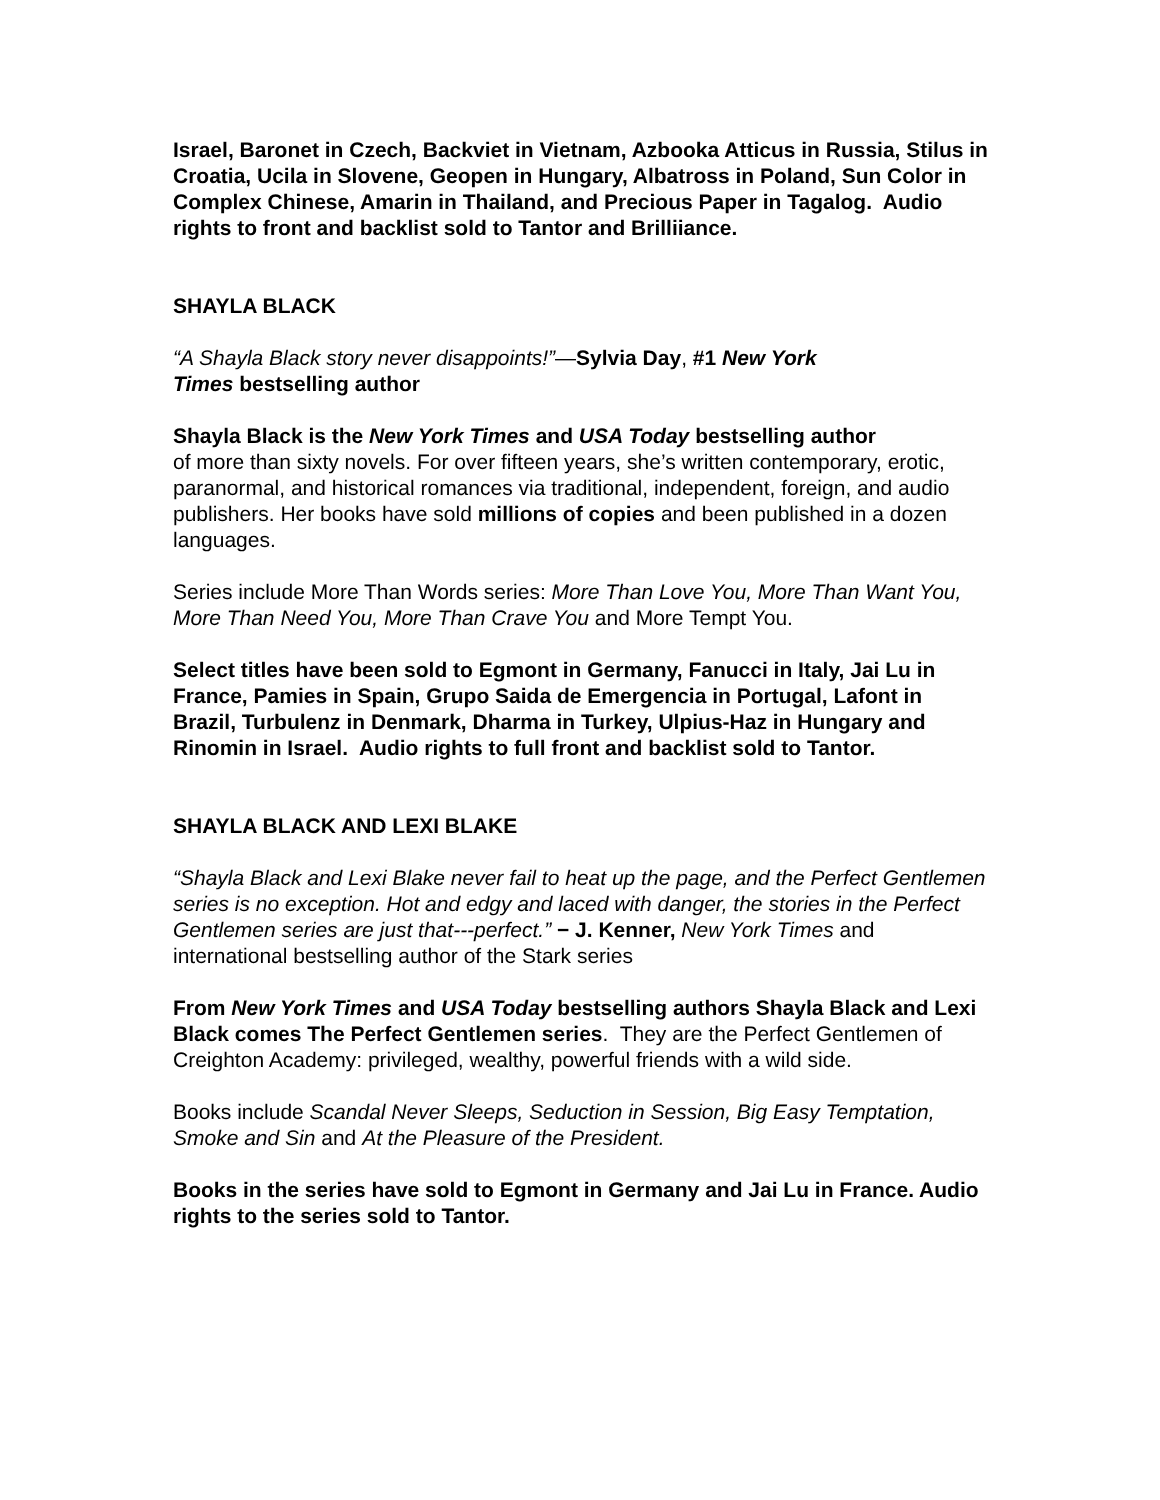Israel, Baronet in Czech, Backviet in Vietnam, Azbooka Atticus in Russia, Stilus in Croatia, Ucila in Slovene, Geopen in Hungary, Albatross in Poland, Sun Color in Complex Chinese, Amarin in Thailand, and Precious Paper in Tagalog. Audio rights to front and backlist sold to Tantor and Brilliiance.
SHAYLA BLACK
“A Shayla Black story never disappoints!”—Sylvia Day, #1 New York
Times bestselling author
Shayla Black is the New York Times and USA Today bestselling author
of more than sixty novels. For over fifteen years, she’s written contemporary, erotic, paranormal, and historical romances via traditional, independent, foreign, and audio publishers. Her books have sold millions of copies and been published in a dozen languages.
Series include More Than Words series: More Than Love You, More Than Want You, More Than Need You, More Than Crave You and More Tempt You.
Select titles have been sold to Egmont in Germany, Fanucci in Italy, Jai Lu in France, Pamies in Spain, Grupo Saida de Emergencia in Portugal, Lafont in Brazil, Turbulenz in Denmark, Dharma in Turkey, Ulpius-Haz in Hungary and Rinomin in Israel. Audio rights to full front and backlist sold to Tantor.
SHAYLA BLACK AND LEXI BLAKE
“Shayla Black and Lexi Blake never fail to heat up the page, and the Perfect Gentlemen series is no exception. Hot and edgy and laced with danger, the stories in the Perfect Gentlemen series are just that---perfect.” − J. Kenner, New York Times and international bestselling author of the Stark series
From New York Times and USA Today bestselling authors Shayla Black and Lexi Black comes The Perfect Gentlemen series. They are the Perfect Gentlemen of Creighton Academy: privileged, wealthy, powerful friends with a wild side.
Books include Scandal Never Sleeps, Seduction in Session, Big Easy Temptation, Smoke and Sin and At the Pleasure of the President.
Books in the series have sold to Egmont in Germany and Jai Lu in France. Audio rights to the series sold to Tantor.